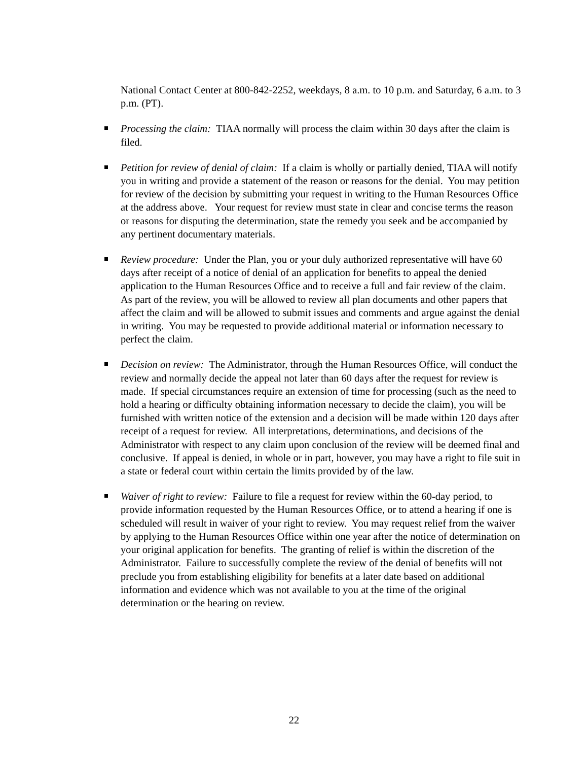National Contact Center at 800-842-2252, weekdays, 8 a.m. to 10 p.m. and Saturday, 6 a.m. to 3 p.m. (PT).
Processing the claim: TIAA normally will process the claim within 30 days after the claim is filed.
Petition for review of denial of claim: If a claim is wholly or partially denied, TIAA will notify you in writing and provide a statement of the reason or reasons for the denial. You may petition for review of the decision by submitting your request in writing to the Human Resources Office at the address above. Your request for review must state in clear and concise terms the reason or reasons for disputing the determination, state the remedy you seek and be accompanied by any pertinent documentary materials.
Review procedure: Under the Plan, you or your duly authorized representative will have 60 days after receipt of a notice of denial of an application for benefits to appeal the denied application to the Human Resources Office and to receive a full and fair review of the claim. As part of the review, you will be allowed to review all plan documents and other papers that affect the claim and will be allowed to submit issues and comments and argue against the denial in writing. You may be requested to provide additional material or information necessary to perfect the claim.
Decision on review: The Administrator, through the Human Resources Office, will conduct the review and normally decide the appeal not later than 60 days after the request for review is made. If special circumstances require an extension of time for processing (such as the need to hold a hearing or difficulty obtaining information necessary to decide the claim), you will be furnished with written notice of the extension and a decision will be made within 120 days after receipt of a request for review. All interpretations, determinations, and decisions of the Administrator with respect to any claim upon conclusion of the review will be deemed final and conclusive. If appeal is denied, in whole or in part, however, you may have a right to file suit in a state or federal court within certain the limits provided by of the law.
Waiver of right to review: Failure to file a request for review within the 60-day period, to provide information requested by the Human Resources Office, or to attend a hearing if one is scheduled will result in waiver of your right to review. You may request relief from the waiver by applying to the Human Resources Office within one year after the notice of determination on your original application for benefits. The granting of relief is within the discretion of the Administrator. Failure to successfully complete the review of the denial of benefits will not preclude you from establishing eligibility for benefits at a later date based on additional information and evidence which was not available to you at the time of the original determination or the hearing on review.
22